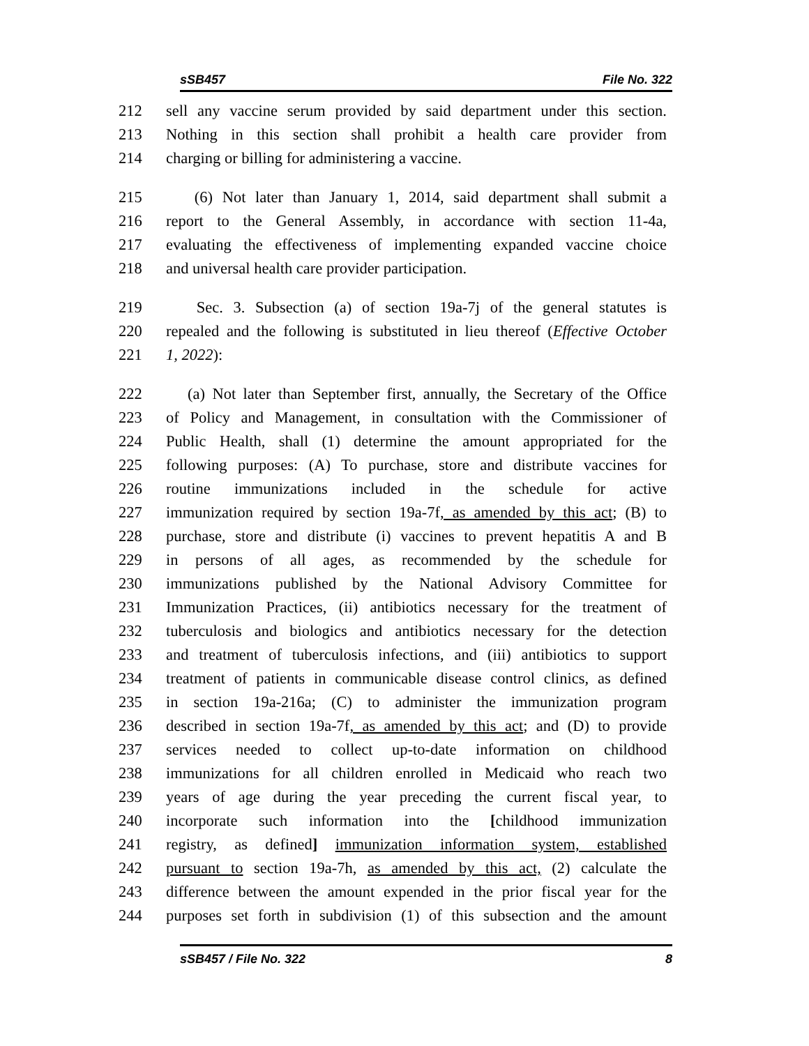sSB457 File No. 322
212 sell any vaccine serum provided by said department under this section.
213 Nothing in this section shall prohibit a health care provider from
214 charging or billing for administering a vaccine.
215 (6) Not later than January 1, 2014, said department shall submit a
216 report to the General Assembly, in accordance with section 11-4a,
217 evaluating the effectiveness of implementing expanded vaccine choice
218 and universal health care provider participation.
219 Sec. 3. Subsection (a) of section 19a-7j of the general statutes is
220 repealed and the following is substituted in lieu thereof (Effective October
221 1, 2022):
222 (a) Not later than September first, annually, the Secretary of the Office
223 of Policy and Management, in consultation with the Commissioner of
224 Public Health, shall (1) determine the amount appropriated for the
225 following purposes: (A) To purchase, store and distribute vaccines for
226 routine immunizations included in the schedule for active
227 immunization required by section 19a-7f, as amended by this act; (B) to
228 purchase, store and distribute (i) vaccines to prevent hepatitis A and B
229 in persons of all ages, as recommended by the schedule for
230 immunizations published by the National Advisory Committee for
231 Immunization Practices, (ii) antibiotics necessary for the treatment of
232 tuberculosis and biologics and antibiotics necessary for the detection
233 and treatment of tuberculosis infections, and (iii) antibiotics to support
234 treatment of patients in communicable disease control clinics, as defined
235 in section 19a-216a; (C) to administer the immunization program
236 described in section 19a-7f, as amended by this act; and (D) to provide
237 services needed to collect up-to-date information on childhood
238 immunizations for all children enrolled in Medicaid who reach two
239 years of age during the year preceding the current fiscal year, to
240 incorporate such information into the [childhood immunization
241 registry, as defined] immunization information system, established
242 pursuant to section 19a-7h, as amended by this act, (2) calculate the
243 difference between the amount expended in the prior fiscal year for the
244 purposes set forth in subdivision (1) of this subsection and the amount
sSB457 / File No. 322 8